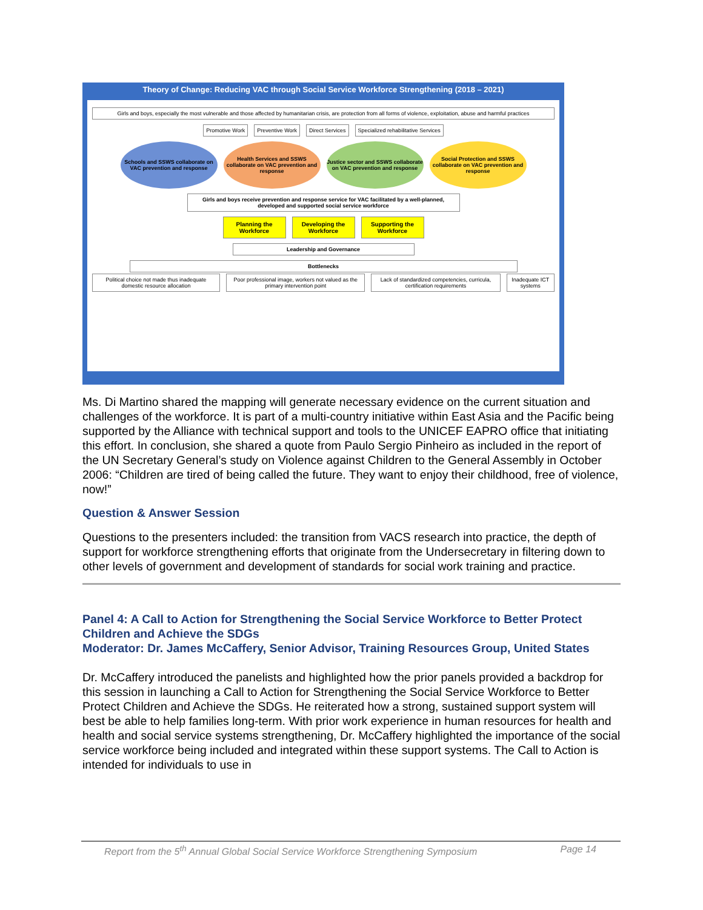Theory of Change: Reducing VAC through Social Service Workforce Strengthening (2018 – 2021)
Girls and boys, especially the most vulnerable and those affected by humanitarian crisis, are protection from all forms of violence, exploitation, abuse and harmful practices
Promotive Work Preventive Work Direct Services Specialized rehabilitative Services
Schools and SSWS collaborate on VAC prevention and response
Health Services and SSWS collaborate on VAC prevention and response
Justice sector and SSWS collaborate on VAC prevention and response
Social Protection and SSWS collaborate on VAC prevention and response
Girls and boys receive prevention and response service for VAC facilitated by a well-planned, developed and supported social service workforce
Planning the Workforce
Developing the Workforce
Supporting the Workforce
Leadership and Governance
Bottlenecks
Political choice not made thus inadequate domestic resource allocation
Poor professional image, workers not valued as the primary intervention point
Lack of standardized competencies, curricula, certification requirements
Inadequate ICT systems
Ms. Di Martino shared the mapping will generate necessary evidence on the current situation and challenges of the workforce. It is part of a multi-country initiative within East Asia and the Pacific being supported by the Alliance with technical support and tools to the UNICEF EAPRO office that initiating this effort. In conclusion, she shared a quote from Paulo Sergio Pinheiro as included in the report of the UN Secretary General’s study on Violence against Children to the General Assembly in October 2006: “Children are tired of being called the future. They want to enjoy their childhood, free of violence, now!”
Question & Answer Session
Questions to the presenters included: the transition from VACS research into practice, the depth of support for workforce strengthening efforts that originate from the Undersecretary in filtering down to other levels of government and development of standards for social work training and practice.
Panel 4: A Call to Action for Strengthening the Social Service Workforce to Better Protect Children and Achieve the SDGs
Moderator: Dr. James McCaffery, Senior Advisor, Training Resources Group, United States
Dr. McCaffery introduced the panelists and highlighted how the prior panels provided a backdrop for this session in launching a Call to Action for Strengthening the Social Service Workforce to Better Protect Children and Achieve the SDGs. He reiterated how a strong, sustained support system will best be able to help families long-term. With prior work experience in human resources for health and health and social service systems strengthening, Dr. McCaffery highlighted the importance of the social service workforce being included and integrated within these support systems. The Call to Action is intended for individuals to use in
Report from the 5<sup>th</sup> Annual Global Social Service Workforce Strengthening Symposium Page 14